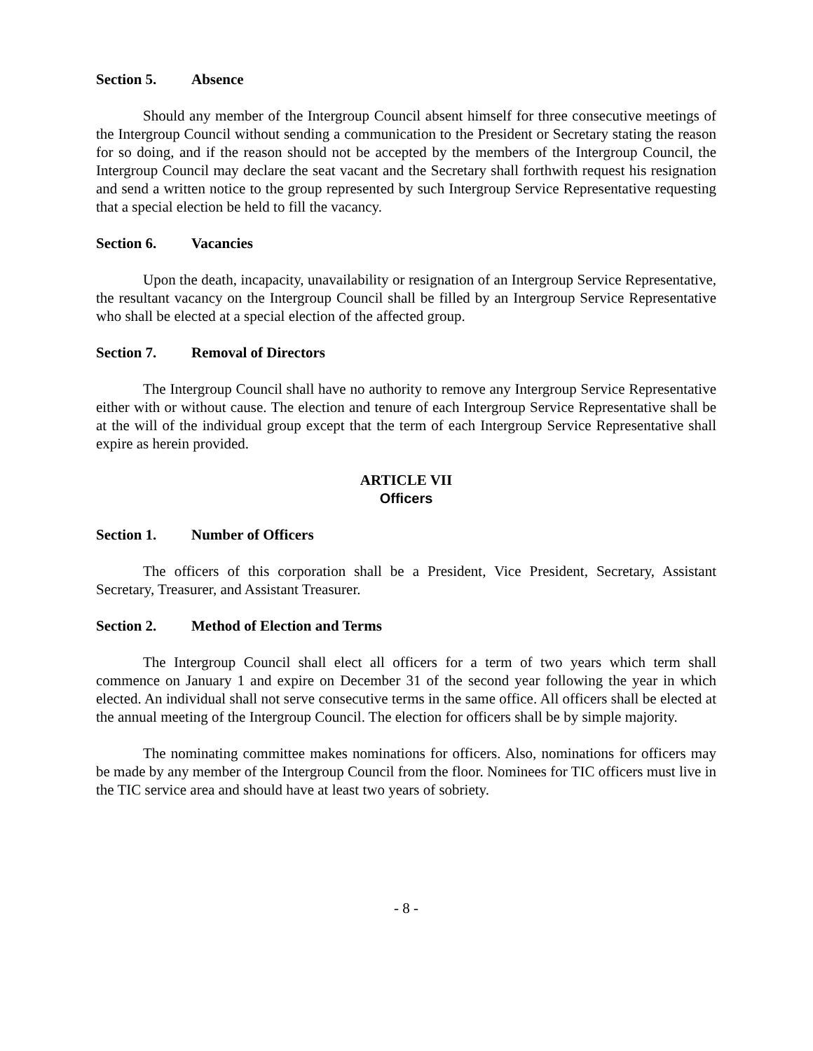Section 5. Absence
Should any member of the Intergroup Council absent himself for three consecutive meetings of the Intergroup Council without sending a communication to the President or Secretary stating the reason for so doing, and if the reason should not be accepted by the members of the Intergroup Council, the Intergroup Council may declare the seat vacant and the Secretary shall forthwith request his resignation and send a written notice to the group represented by such Intergroup Service Representative requesting that a special election be held to fill the vacancy.
Section 6. Vacancies
Upon the death, incapacity, unavailability or resignation of an Intergroup Service Representative, the resultant vacancy on the Intergroup Council shall be filled by an Intergroup Service Representative who shall be elected at a special election of the affected group.
Section 7. Removal of Directors
The Intergroup Council shall have no authority to remove any Intergroup Service Representative either with or without cause. The election and tenure of each Intergroup Service Representative shall be at the will of the individual group except that the term of each Intergroup Service Representative shall expire as herein provided.
ARTICLE VII
Officers
Section 1. Number of Officers
The officers of this corporation shall be a President, Vice President, Secretary, Assistant Secretary, Treasurer, and Assistant Treasurer.
Section 2. Method of Election and Terms
The Intergroup Council shall elect all officers for a term of two years which term shall commence on January 1 and expire on December 31 of the second year following the year in which elected. An individual shall not serve consecutive terms in the same office. All officers shall be elected at the annual meeting of the Intergroup Council. The election for officers shall be by simple majority.
The nominating committee makes nominations for officers. Also, nominations for officers may be made by any member of the Intergroup Council from the floor. Nominees for TIC officers must live in the TIC service area and should have at least two years of sobriety.
- 8 -